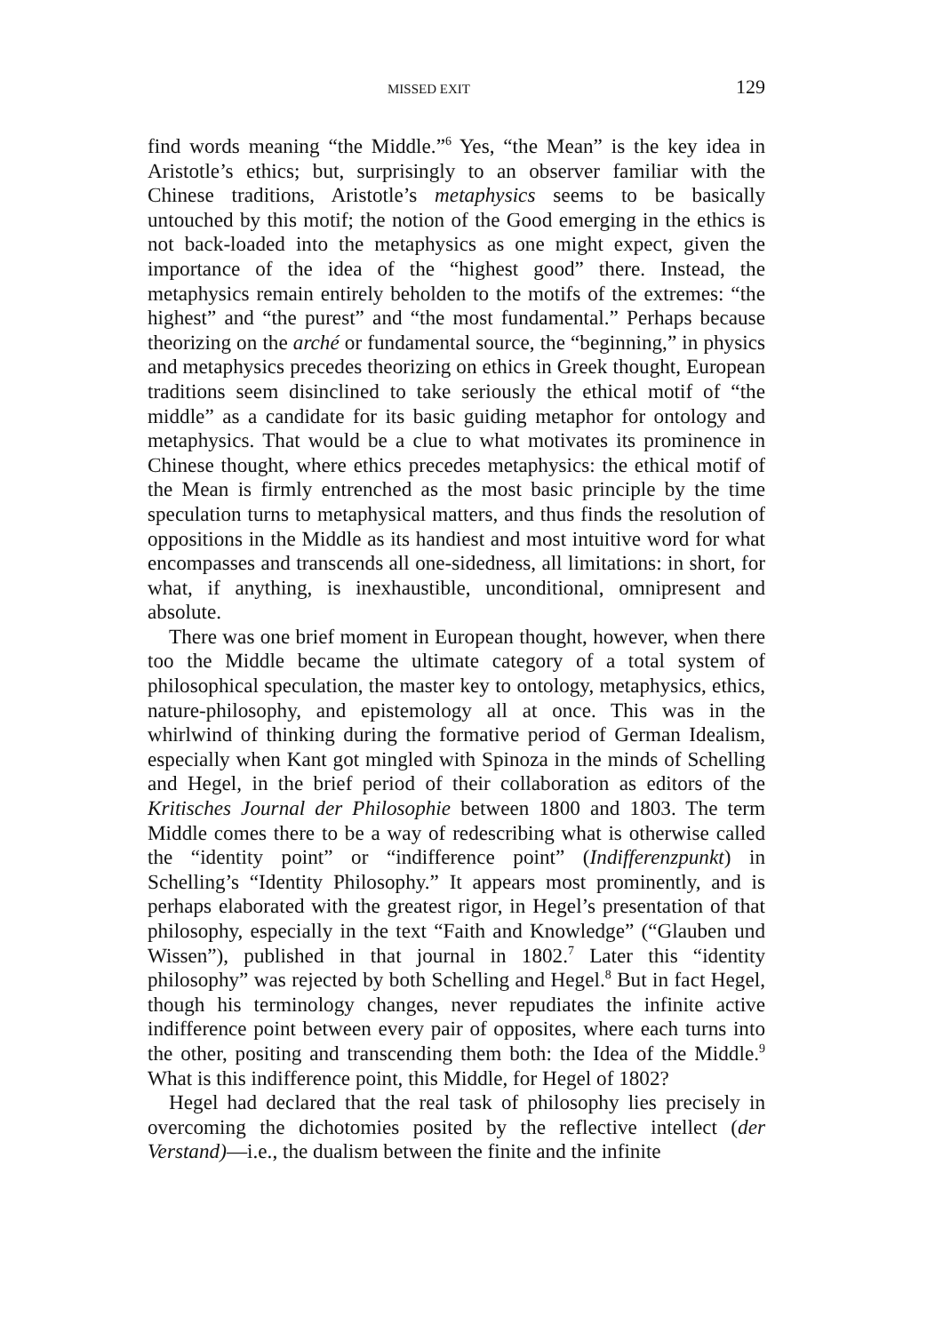MISSED EXIT 129
find words meaning “the Middle.”<sup>6</sup> Yes, “the Mean” is the key idea in Aristotle’s ethics; but, surprisingly to an observer familiar with the Chinese traditions, Aristotle’s metaphysics seems to be basically untouched by this motif; the notion of the Good emerging in the ethics is not back-loaded into the metaphysics as one might expect, given the importance of the idea of the “highest good” there. Instead, the metaphysics remain entirely beholden to the motifs of the extremes: “the highest” and “the purest” and “the most fundamental.” Perhaps because theorizing on the arché or fundamental source, the “beginning,” in physics and metaphysics precedes theorizing on ethics in Greek thought, European traditions seem disinclined to take seriously the ethical motif of “the middle” as a candidate for its basic guiding metaphor for ontology and metaphysics. That would be a clue to what motivates its prominence in Chinese thought, where ethics precedes metaphysics: the ethical motif of the Mean is firmly entrenched as the most basic principle by the time speculation turns to metaphysical matters, and thus finds the resolution of oppositions in the Middle as its handiest and most intuitive word for what encompasses and transcends all one-sidedness, all limitations: in short, for what, if anything, is inexhaustible, unconditional, omnipresent and absolute.
There was one brief moment in European thought, however, when there too the Middle became the ultimate category of a total system of philosophical speculation, the master key to ontology, metaphysics, ethics, nature-philosophy, and epistemology all at once. This was in the whirlwind of thinking during the formative period of German Idealism, especially when Kant got mingled with Spinoza in the minds of Schelling and Hegel, in the brief period of their collaboration as editors of the Kritisches Journal der Philosophie between 1800 and 1803. The term Middle comes there to be a way of redescribing what is otherwise called the “identity point” or “indifference point” (Indifferenzpunkt) in Schelling’s “Identity Philosophy.” It appears most prominently, and is perhaps elaborated with the greatest rigor, in Hegel’s presentation of that philosophy, especially in the text “Faith and Knowledge” (“Glauben und Wissen”), published in that journal in 1802.<sup>7</sup> Later this “identity philosophy” was rejected by both Schelling and Hegel.<sup>8</sup> But in fact Hegel, though his terminology changes, never repudiates the infinite active indifference point between every pair of opposites, where each turns into the other, positing and transcending them both: the Idea of the Middle.<sup>9</sup> What is this indifference point, this Middle, for Hegel of 1802?
Hegel had declared that the real task of philosophy lies precisely in overcoming the dichotomies posited by the reflective intellect (der Verstand)—i.e., the dualism between the finite and the infinite